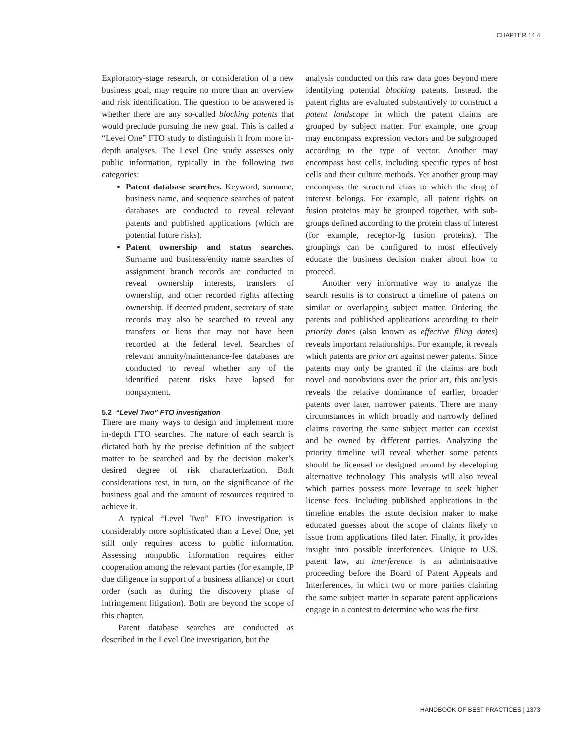CHAPTER 14.4
Exploratory-stage research, or consideration of a new business goal, may require no more than an overview and risk identification. The question to be answered is whether there are any so-called blocking patents that would preclude pursuing the new goal. This is called a “Level One” FTO study to distinguish it from more in-depth analyses. The Level One study assesses only public information, typically in the following two categories:
Patent database searches. Keyword, surname, business name, and sequence searches of patent databases are conducted to reveal relevant patents and published applications (which are potential future risks).
Patent ownership and status searches. Surname and business/entity name searches of assignment branch records are conducted to reveal ownership interests, transfers of ownership, and other recorded rights affecting ownership. If deemed prudent, secretary of state records may also be searched to reveal any transfers or liens that may not have been recorded at the federal level. Searches of relevant annuity/maintenance-fee databases are conducted to reveal whether any of the identified patent risks have lapsed for nonpayment.
5.2 “Level Two” FTO investigation
There are many ways to design and implement more in-depth FTO searches. The nature of each search is dictated both by the precise definition of the subject matter to be searched and by the decision maker’s desired degree of risk characterization. Both considerations rest, in turn, on the significance of the business goal and the amount of resources required to achieve it.
A typical “Level Two” FTO investigation is considerably more sophisticated than a Level One, yet still only requires access to public information. Assessing nonpublic information requires either cooperation among the relevant parties (for example, IP due diligence in support of a business alliance) or court order (such as during the discovery phase of infringement litigation). Both are beyond the scope of this chapter.
Patent database searches are conducted as described in the Level One investigation, but the
analysis conducted on this raw data goes beyond mere identifying potential blocking patents. Instead, the patent rights are evaluated substantively to construct a patent landscape in which the patent claims are grouped by subject matter. For example, one group may encompass expression vectors and be subgrouped according to the type of vector. Another may encompass host cells, including specific types of host cells and their culture methods. Yet another group may encompass the structural class to which the drug of interest belongs. For example, all patent rights on fusion proteins may be grouped together, with sub-groups defined according to the protein class of interest (for example, receptor-Ig fusion proteins). The groupings can be configured to most effectively educate the business decision maker about how to proceed.
Another very informative way to analyze the search results is to construct a timeline of patents on similar or overlapping subject matter. Ordering the patents and published applications according to their priority dates (also known as effective filing dates) reveals important relationships. For example, it reveals which patents are prior art against newer patents. Since patents may only be granted if the claims are both novel and nonobvious over the prior art, this analysis reveals the relative dominance of earlier, broader patents over later, narrower patents. There are many circumstances in which broadly and narrowly defined claims covering the same subject matter can coexist and be owned by different parties. Analyzing the priority timeline will reveal whether some patents should be licensed or designed around by developing alternative technology. This analysis will also reveal which parties possess more leverage to seek higher license fees. Including published applications in the timeline enables the astute decision maker to make educated guesses about the scope of claims likely to issue from applications filed later. Finally, it provides insight into possible interferences. Unique to U.S. patent law, an interference is an administrative proceeding before the Board of Patent Appeals and Interferences, in which two or more parties claiming the same subject matter in separate patent applications engage in a contest to determine who was the first
HANDBOOK OF BEST PRACTICES | 1373